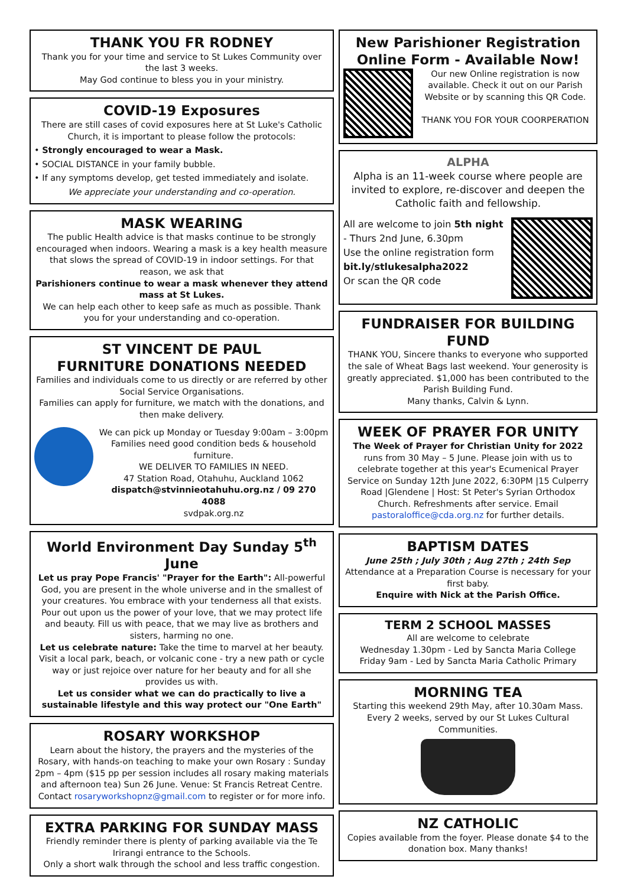THANK YOU FR RODNEY
Thank you for your time and service to St Lukes Community over the last 3 weeks.
May God continue to bless you in your ministry.
COVID-19 Exposures
There are still cases of covid exposures here at St Luke's Catholic Church, it is important to please follow the protocols:
• Strongly encouraged to wear a Mask.
• SOCIAL DISTANCE in your family bubble.
• If any symptoms develop, get tested immediately and isolate.
We appreciate your understanding and co-operation.
MASK WEARING
The public Health advice is that masks continue to be strongly encouraged when indoors. Wearing a mask is a key health measure that slows the spread of COVID-19 in indoor settings. For that reason, we ask that
Parishioners continue to wear a mask whenever they attend mass at St Lukes.
We can help each other to keep safe as much as possible. Thank you for your understanding and co-operation.
ST VINCENT DE PAUL
FURNITURE DONATIONS NEEDED
Families and individuals come to us directly or are referred by other Social Service Organisations.
Families can apply for furniture, we match with the donations, and then make delivery.
We can pick up Monday or Tuesday 9:00am – 3:00pm Families need good condition beds & household furniture.
WE DELIVER TO FAMILIES IN NEED.
47 Station Road, Otahuhu, Auckland 1062
dispatch@stvinnieotahuhu.org.nz / 09 270 4088
svdpak.org.nz
World Environment Day Sunday 5<sup>th</sup> June
Let us pray Pope Francis' "Prayer for the Earth": All-powerful God, you are present in the whole universe and in the smallest of your creatures. You embrace with your tenderness all that exists. Pour out upon us the power of your love, that we may protect life and beauty. Fill us with peace, that we may live as brothers and sisters, harming no one.
Let us celebrate nature: Take the time to marvel at her beauty. Visit a local park, beach, or volcanic cone - try a new path or cycle way or just rejoice over nature for her beauty and for all she provides us with.
Let us consider what we can do practically to live a sustainable lifestyle and this way protect our "One Earth"
ROSARY WORKSHOP
Learn about the history, the prayers and the mysteries of the Rosary, with hands-on teaching to make your own Rosary : Sunday 2pm – 4pm ($15 pp per session includes all rosary making materials and afternoon tea) Sun 26 June. Venue: St Francis Retreat Centre. Contact rosaryworkshopnz@gmail.com to register or for more info.
EXTRA PARKING FOR SUNDAY MASS
Friendly reminder there is plenty of parking available via the Te Irirangi entrance to the Schools.
Only a short walk through the school and less traffic congestion.
New Parishioner Registration Online Form - Available Now!
Our new Online registration is now available. Check it out on our Parish Website or by scanning this QR Code.
THANK YOU FOR YOUR COORPERATION
ALPHA
Alpha is an 11-week course where people are invited to explore, re-discover and deepen the Catholic faith and fellowship.
All are welcome to join 5th night - Thurs 2nd June, 6.30pm
Use the online registration form
bit.ly/stlukesalpha2022
Or scan the QR code
FUNDRAISER FOR BUILDING FUND
THANK YOU, Sincere thanks to everyone who supported the sale of Wheat Bags last weekend. Your generosity is greatly appreciated. $1,000 has been contributed to the Parish Building Fund.
Many thanks, Calvin & Lynn.
WEEK OF PRAYER FOR UNITY
The Week of Prayer for Christian Unity for 2022 runs from 30 May – 5 June. Please join with us to celebrate together at this year's Ecumenical Prayer Service on Sunday 12th June 2022, 6:30PM |15 Culperry Road |Glendene | Host: St Peter's Syrian Orthodox Church. Refreshments after service. Email pastoraloffice@cda.org.nz for further details.
BAPTISM DATES
June 25th ; July 30th ; Aug 27th ; 24th Sep
Attendance at a Preparation Course is necessary for your first baby.
Enquire with Nick at the Parish Office.
TERM 2 SCHOOL MASSES
All are welcome to celebrate
Wednesday 1.30pm - Led by Sancta Maria College
Friday 9am - Led by Sancta Maria Catholic Primary
MORNING TEA
Starting this weekend 29th May, after 10.30am Mass. Every 2 weeks, served by our St Lukes Cultural Communities.
NZ CATHOLIC
Copies available from the foyer. Please donate $4 to the donation box. Many thanks!